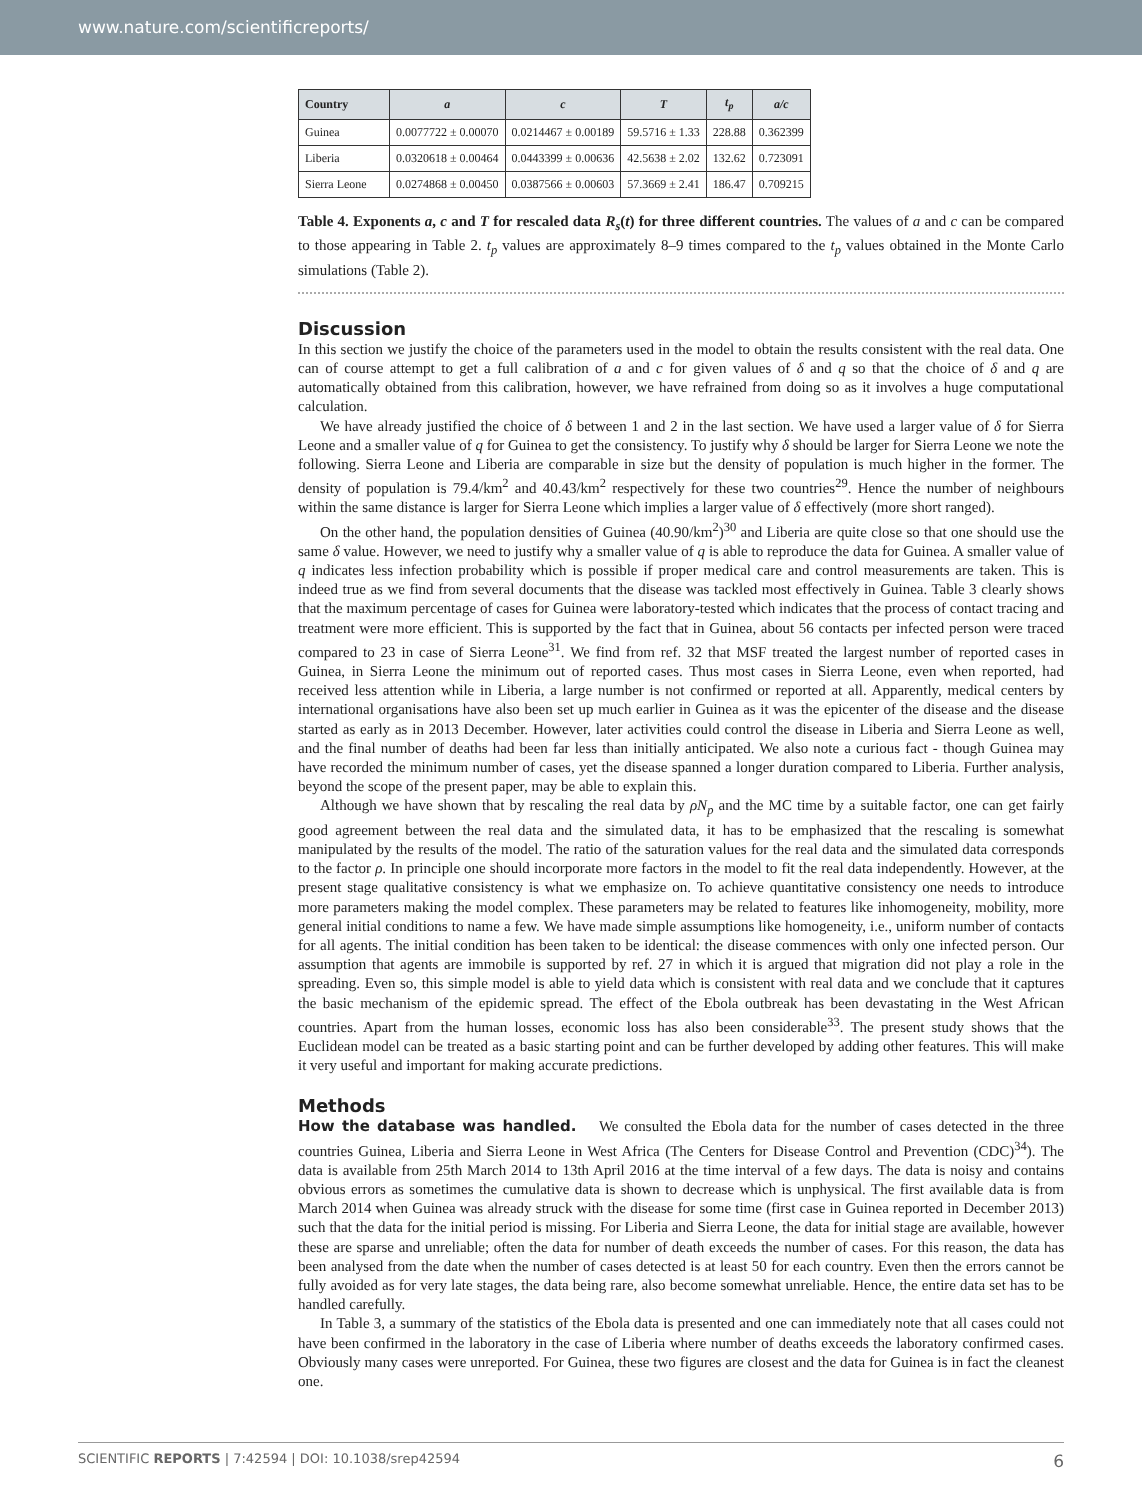www.nature.com/scientificreports/
| Country | a | c | T | t<sub>p</sub> | a/c |
| --- | --- | --- | --- | --- | --- |
| Guinea | 0.0077722 ± 0.00070 | 0.0214467 ± 0.00189 | 59.5716 ± 1.33 | 228.88 | 0.362399 |
| Liberia | 0.0320618 ± 0.00464 | 0.0443399 ± 0.00636 | 42.5638 ± 2.02 | 132.62 | 0.723091 |
| Sierra Leone | 0.0274868 ± 0.00450 | 0.0387566 ± 0.00603 | 57.3669 ± 2.41 | 186.47 | 0.709215 |
Table 4. Exponents a, c and T for rescaled data R<sub>s</sub>(t) for three different countries. The values of a and c can be compared to those appearing in Table 2. t<sub>p</sub> values are approximately 8–9 times compared to the t<sub>p</sub> values obtained in the Monte Carlo simulations (Table 2).
Discussion
In this section we justify the choice of the parameters used in the model to obtain the results consistent with the real data. One can of course attempt to get a full calibration of a and c for given values of δ and q so that the choice of δ and q are automatically obtained from this calibration, however, we have refrained from doing so as it involves a huge computational calculation.
We have already justified the choice of δ between 1 and 2 in the last section. We have used a larger value of δ for Sierra Leone and a smaller value of q for Guinea to get the consistency. To justify why δ should be larger for Sierra Leone we note the following. Sierra Leone and Liberia are comparable in size but the density of population is much higher in the former. The density of population is 79.4/km<sup>2</sup> and 40.43/km<sup>2</sup> respectively for these two countries<sup>29</sup>. Hence the number of neighbours within the same distance is larger for Sierra Leone which implies a larger value of δ effectively (more short ranged).
On the other hand, the population densities of Guinea (40.90/km<sup>2</sup>)<sup>30</sup> and Liberia are quite close so that one should use the same δ value. However, we need to justify why a smaller value of q is able to reproduce the data for Guinea. A smaller value of q indicates less infection probability which is possible if proper medical care and control measurements are taken. This is indeed true as we find from several documents that the disease was tackled most effectively in Guinea. Table 3 clearly shows that the maximum percentage of cases for Guinea were laboratory-tested which indicates that the process of contact tracing and treatment were more efficient. This is supported by the fact that in Guinea, about 56 contacts per infected person were traced compared to 23 in case of Sierra Leone<sup>31</sup>. We find from ref. 32 that MSF treated the largest number of reported cases in Guinea, in Sierra Leone the minimum out of reported cases. Thus most cases in Sierra Leone, even when reported, had received less attention while in Liberia, a large number is not confirmed or reported at all. Apparently, medical centers by international organisations have also been set up much earlier in Guinea as it was the epicenter of the disease and the disease started as early as in 2013 December. However, later activities could control the disease in Liberia and Sierra Leone as well, and the final number of deaths had been far less than initially anticipated. We also note a curious fact - though Guinea may have recorded the minimum number of cases, yet the disease spanned a longer duration compared to Liberia. Further analysis, beyond the scope of the present paper, may be able to explain this.
Although we have shown that by rescaling the real data by ρN<sub>p</sub> and the MC time by a suitable factor, one can get fairly good agreement between the real data and the simulated data, it has to be emphasized that the rescaling is somewhat manipulated by the results of the model. The ratio of the saturation values for the real data and the simulated data corresponds to the factor ρ. In principle one should incorporate more factors in the model to fit the real data independently. However, at the present stage qualitative consistency is what we emphasize on. To achieve quantitative consistency one needs to introduce more parameters making the model complex. These parameters may be related to features like inhomogeneity, mobility, more general initial conditions to name a few. We have made simple assumptions like homogeneity, i.e., uniform number of contacts for all agents. The initial condition has been taken to be identical: the disease commences with only one infected person. Our assumption that agents are immobile is supported by ref. 27 in which it is argued that migration did not play a role in the spreading. Even so, this simple model is able to yield data which is consistent with real data and we conclude that it captures the basic mechanism of the epidemic spread. The effect of the Ebola outbreak has been devastating in the West African countries. Apart from the human losses, economic loss has also been considerable<sup>33</sup>. The present study shows that the Euclidean model can be treated as a basic starting point and can be further developed by adding other features. This will make it very useful and important for making accurate predictions.
Methods
How the database was handled. We consulted the Ebola data for the number of cases detected in the three countries Guinea, Liberia and Sierra Leone in West Africa (The Centers for Disease Control and Prevention (CDC)<sup>34</sup>). The data is available from 25th March 2014 to 13th April 2016 at the time interval of a few days. The data is noisy and contains obvious errors as sometimes the cumulative data is shown to decrease which is unphysical. The first available data is from March 2014 when Guinea was already struck with the disease for some time (first case in Guinea reported in December 2013) such that the data for the initial period is missing. For Liberia and Sierra Leone, the data for initial stage are available, however these are sparse and unreliable; often the data for number of death exceeds the number of cases. For this reason, the data has been analysed from the date when the number of cases detected is at least 50 for each country. Even then the errors cannot be fully avoided as for very late stages, the data being rare, also become somewhat unreliable. Hence, the entire data set has to be handled carefully.
In Table 3, a summary of the statistics of the Ebola data is presented and one can immediately note that all cases could not have been confirmed in the laboratory in the case of Liberia where number of deaths exceeds the laboratory confirmed cases. Obviously many cases were unreported. For Guinea, these two figures are closest and the data for Guinea is in fact the cleanest one.
SCIENTIFIC REPORTS | 7:42594 | DOI: 10.1038/srep42594 6